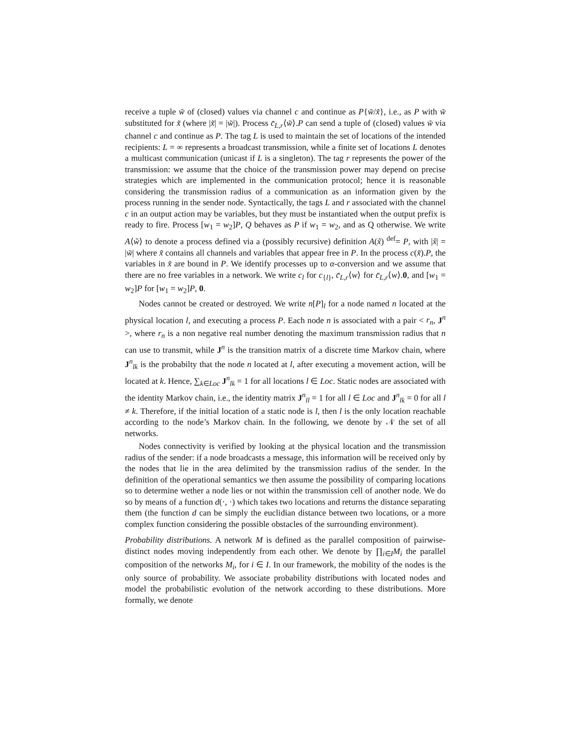receive a tuple w̃ of (closed) values via channel c and continue as P{w̃/x̃}, i.e., as P with w̃ substituted for x̃ (where |x̃| = |w̃|). Process c̄<sub>L,r</sub>⟨w̃⟩.P can send a tuple of (closed) values w̃ via channel c and continue as P. The tag L is used to maintain the set of locations of the intended recipients: L = ∞ represents a broadcast transmission, while a finite set of locations L denotes a multicast communication (unicast if L is a singleton). The tag r represents the power of the transmission: we assume that the choice of the transmission power may depend on precise strategies which are implemented in the communication protocol; hence it is reasonable considering the transmission radius of a communication as an information given by the process running in the sender node. Syntactically, the tags L and r associated with the channel c in an output action may be variables, but they must be instantiated when the output prefix is ready to fire. Process [w<sub>1</sub> = w<sub>2</sub>]P, Q behaves as P if w<sub>1</sub> = w<sub>2</sub>, and as Q otherwise. We write A⟨w̃⟩ to denote a process defined via a (possibly recursive) definition A(x̃) <sup>def</sup>= P, with |x̃| = |w̃| where x̃ contains all channels and variables that appear free in P. In the process c(x̃).P, the variables in x̃ are bound in P. We identify processes up to α-conversion and we assume that there are no free variables in a network. We write c<sub>l</sub> for c<sub>{l}</sub>, c̄<sub>L,r</sub>⟨w⟩ for c̄<sub>L,r</sub>⟨w⟩.0, and [w<sub>1</sub> = w<sub>2</sub>]P for [w<sub>1</sub> = w<sub>2</sub>]P, 0.
Nodes cannot be created or destroyed. We write n[P]<sub>l</sub> for a node named n located at the physical location l, and executing a process P. Each node n is associated with a pair < r<sub>n</sub>, J<sup>n</sup> >, where r<sub>n</sub> is a non negative real number denoting the maximum transmission radius that n can use to transmit, while J<sup>n</sup> is the transition matrix of a discrete time Markov chain, where J<sup>n</sup><sub>lk</sub> is the probabilty that the node n located at l, after executing a movement action, will be located at k. Hence, ∑<sub>k∈Loc</sub> J<sup>n</sup><sub>lk</sub> = 1 for all locations l ∈ Loc. Static nodes are associated with the identity Markov chain, i.e., the identity matrix J<sup>n</sup><sub>ll</sub> = 1 for all l ∈ Loc and J<sup>n</sup><sub>lk</sub> = 0 for all l ≠ k. Therefore, if the initial location of a static node is l, then l is the only location reachable according to the node’s Markov chain. In the following, we denote by 𝒩 the set of all networks.
Nodes connectivity is verified by looking at the physical location and the transmission radius of the sender: if a node broadcasts a message, this information will be received only by the nodes that lie in the area delimited by the transmission radius of the sender. In the definition of the operational semantics we then assume the possibility of comparing locations so to determine wether a node lies or not within the transmission cell of another node. We do so by means of a function d(·, ·) which takes two locations and returns the distance separating them (the function d can be simply the euclidian distance between two locations, or a more complex function considering the possible obstacles of the surrounding environment).
Probability distributions. A network M is defined as the parallel composition of pairwise-distinct nodes moving independently from each other. We denote by ∏<sub>i∈I</sub>M<sub>i</sub> the parallel composition of the networks M<sub>i</sub>, for i ∈ I. In our framework, the mobility of the nodes is the only source of probability. We associate probability distributions with located nodes and model the probabilistic evolution of the network according to these distributions. More formally, we denote